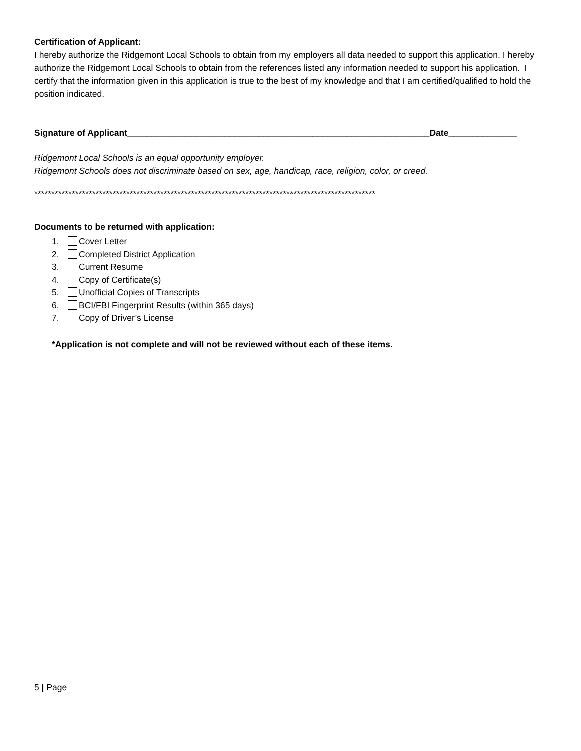Certification of Applicant:
I hereby authorize the Ridgemont Local Schools to obtain from my employers all data needed to support this application. I hereby authorize the Ridgemont Local Schools to obtain from the references listed any information needed to support his application. I certify that the information given in this application is true to the best of my knowledge and that I am certified/qualified to hold the position indicated.
Signature of Applicant______________________________________________________________Date______________
Ridgemont Local Schools is an equal opportunity employer.
Ridgemont Schools does not discriminate based on sex, age, handicap, race, religion, color, or creed.
****************************************************************************************************
Documents to be returned with application:
1. Cover Letter
2. Completed District Application
3. Current Resume
4. Copy of Certificate(s)
5. Unofficial Copies of Transcripts
6. BCI/FBI Fingerprint Results (within 365 days)
7. Copy of Driver’s License
*Application is not complete and will not be reviewed without each of these items.
5 | Page